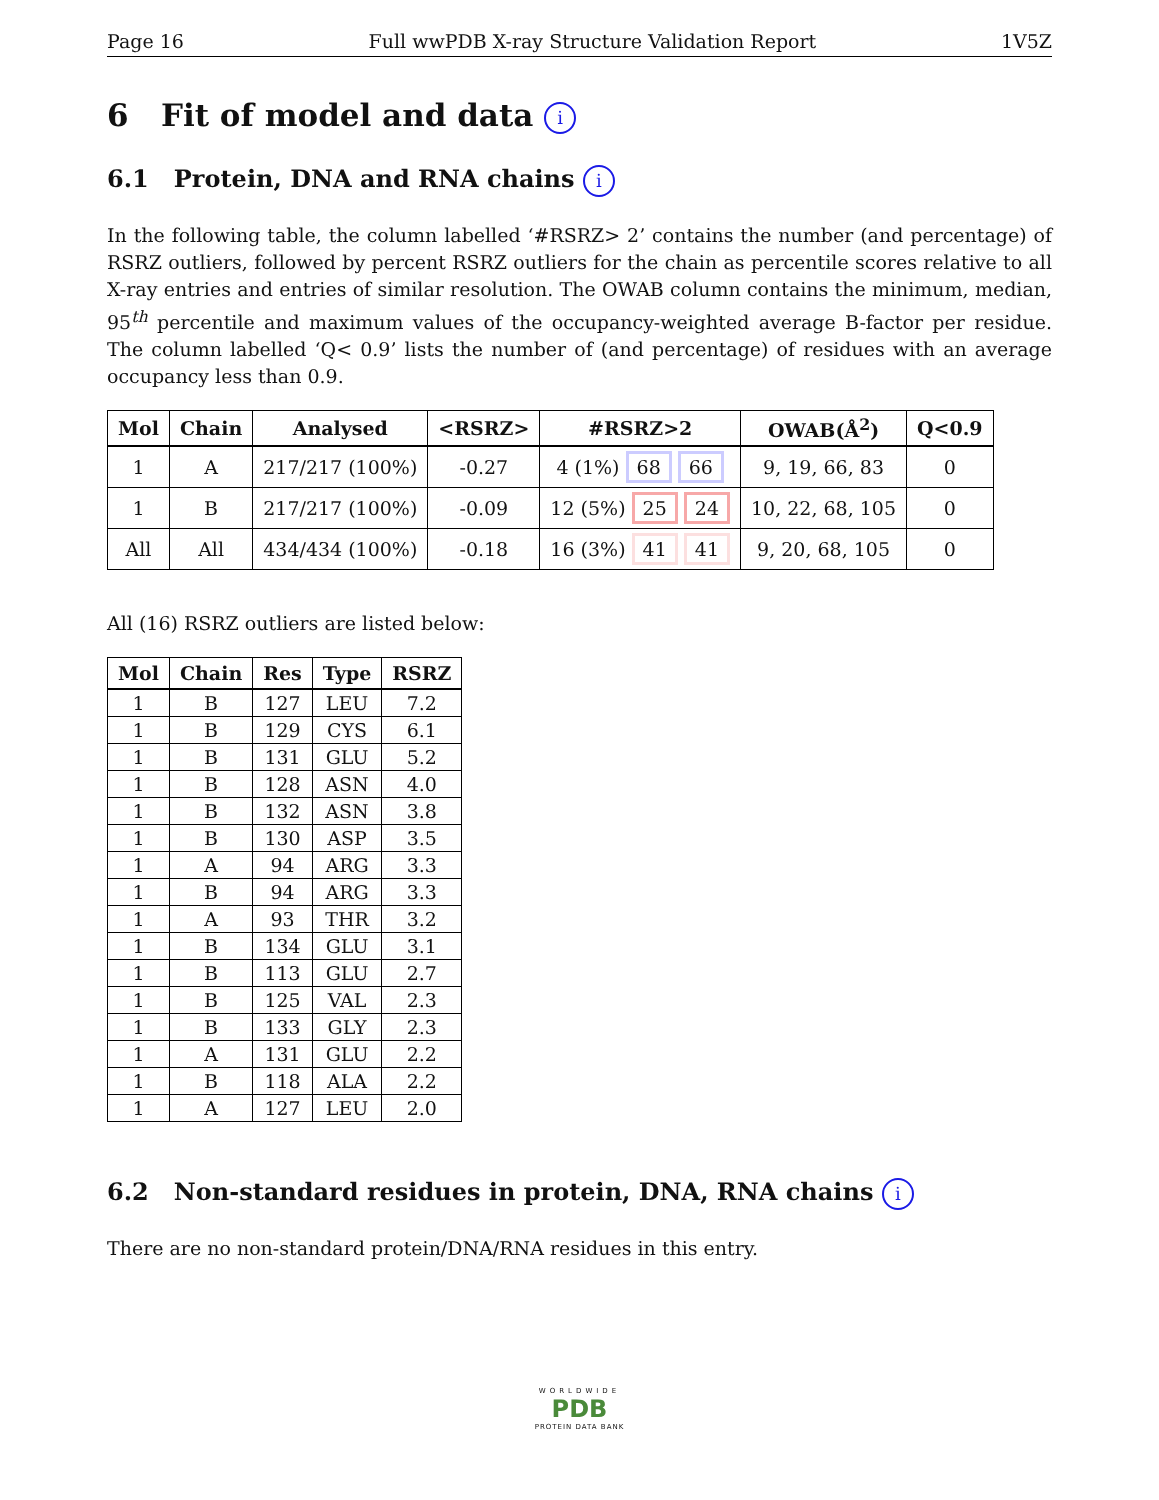Page 16 Full wwPDB X-ray Structure Validation Report 1V5Z
6 Fit of model and data i
6.1 Protein, DNA and RNA chains i
In the following table, the column labelled ‘#RSRZ> 2’ contains the number (and percentage) of RSRZ outliers, followed by percent RSRZ outliers for the chain as percentile scores relative to all X-ray entries and entries of similar resolution. The OWAB column contains the minimum, median, 95<sup>th</sup> percentile and maximum values of the occupancy-weighted average B-factor per residue. The column labelled ‘Q< 0.9’ lists the number of (and percentage) of residues with an average occupancy less than 0.9.
| Mol | Chain | Analysed | <RSRZ> | #RSRZ>2 | OWAB(Å<sup>2</sup>) | Q<0.9 |
| --- | --- | --- | --- | --- | --- | --- |
| 1 | A | 217/217 (100%) | -0.27 | 4 (1%) 68 66 | 9, 19, 66, 83 | 0 |
| 1 | B | 217/217 (100%) | -0.09 | 12 (5%) 25 24 | 10, 22, 68, 105 | 0 |
| All | All | 434/434 (100%) | -0.18 | 16 (3%) 41 41 | 9, 20, 68, 105 | 0 |
All (16) RSRZ outliers are listed below:
| Mol | Chain | Res | Type | RSRZ |
| --- | --- | --- | --- | --- |
| 1 | B | 127 | LEU | 7.2 |
| 1 | B | 129 | CYS | 6.1 |
| 1 | B | 131 | GLU | 5.2 |
| 1 | B | 128 | ASN | 4.0 |
| 1 | B | 132 | ASN | 3.8 |
| 1 | B | 130 | ASP | 3.5 |
| 1 | A | 94 | ARG | 3.3 |
| 1 | B | 94 | ARG | 3.3 |
| 1 | A | 93 | THR | 3.2 |
| 1 | B | 134 | GLU | 3.1 |
| 1 | B | 113 | GLU | 2.7 |
| 1 | B | 125 | VAL | 2.3 |
| 1 | B | 133 | GLY | 2.3 |
| 1 | A | 131 | GLU | 2.2 |
| 1 | B | 118 | ALA | 2.2 |
| 1 | A | 127 | LEU | 2.0 |
6.2 Non-standard residues in protein, DNA, RNA chains i
There are no non-standard protein/DNA/RNA residues in this entry.
WORLDWIDE
PDB
PROTEIN DATA BANK